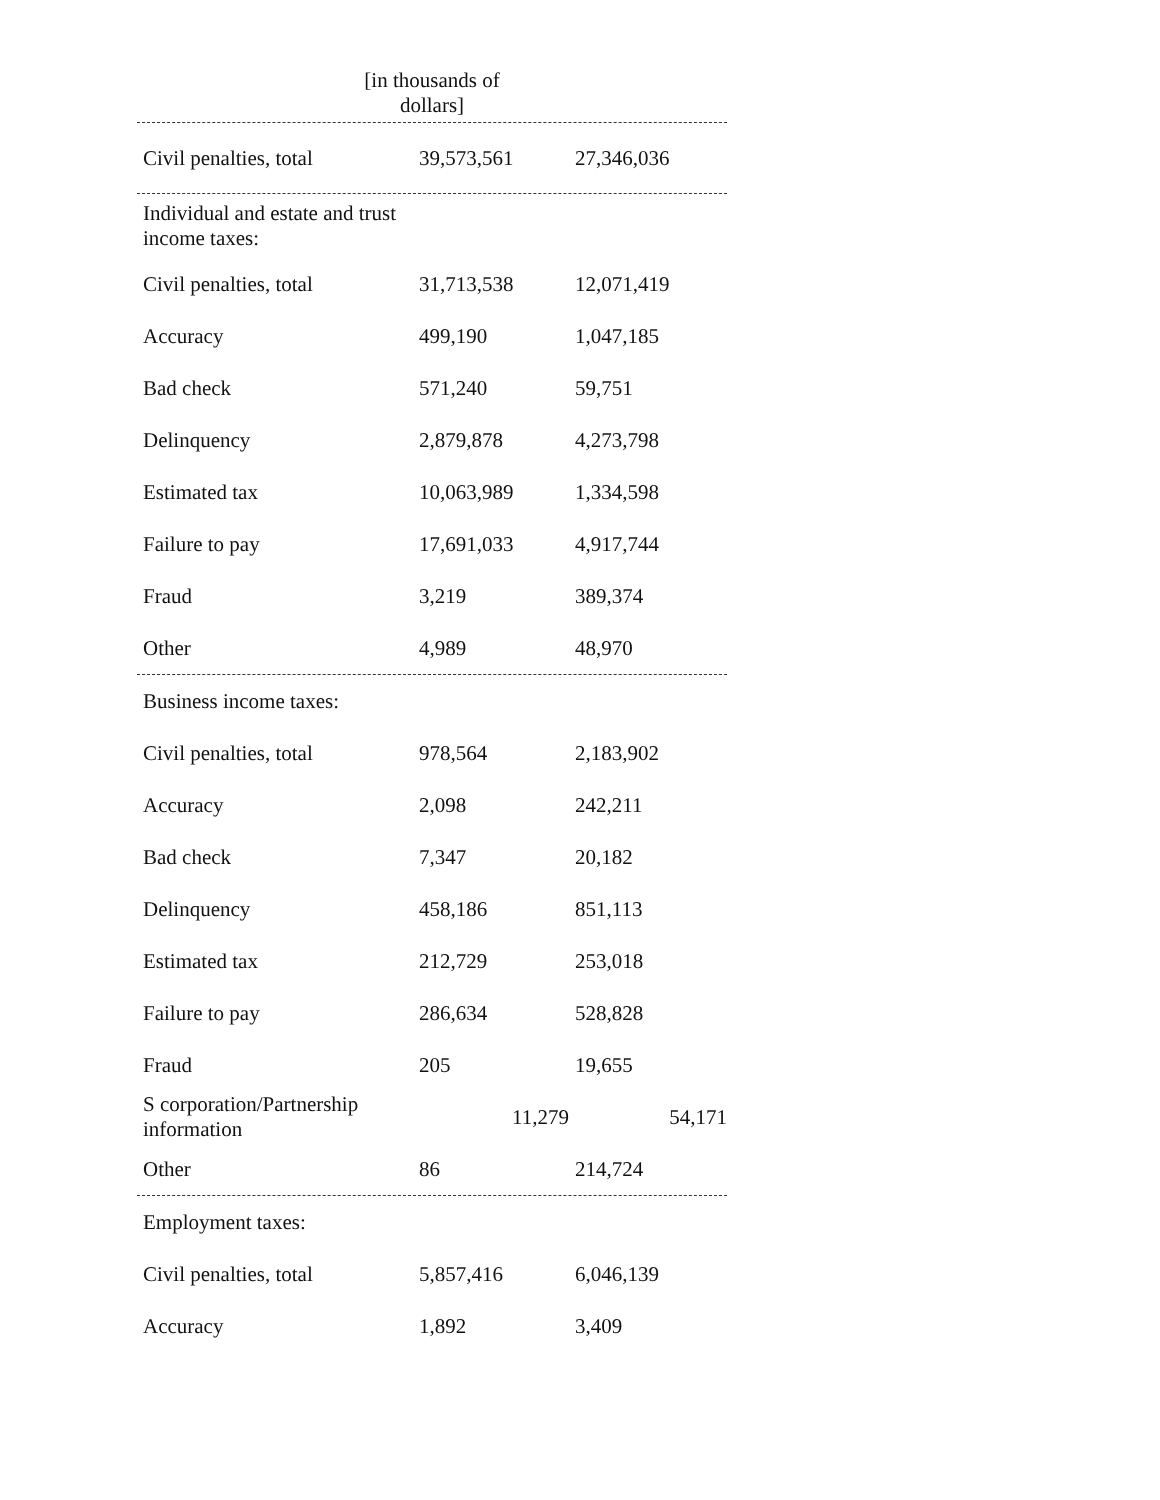[in thousands of dollars]
| Civil penalties, total | 39,573,561 | 27,346,036 |
| Individual and estate and trust income taxes: | | |
| Civil penalties, total | 31,713,538 | 12,071,419 |
| Accuracy | 499,190 | 1,047,185 |
| Bad check | 571,240 | 59,751 |
| Delinquency | 2,879,878 | 4,273,798 |
| Estimated tax | 10,063,989 | 1,334,598 |
| Failure to pay | 17,691,033 | 4,917,744 |
| Fraud | 3,219 | 389,374 |
| Other | 4,989 | 48,970 |
| Business income taxes: | | |
| Civil penalties, total | 978,564 | 2,183,902 |
| Accuracy | 2,098 | 242,211 |
| Bad check | 7,347 | 20,182 |
| Delinquency | 458,186 | 851,113 |
| Estimated tax | 212,729 | 253,018 |
| Failure to pay | 286,634 | 528,828 |
| Fraud | 205 | 19,655 |
| S corporation/Partnership information | 11,279 | 54,171 |
| Other | 86 | 214,724 |
| Employment taxes: | | |
| Civil penalties, total | 5,857,416 | 6,046,139 |
| Accuracy | 1,892 | 3,409 |